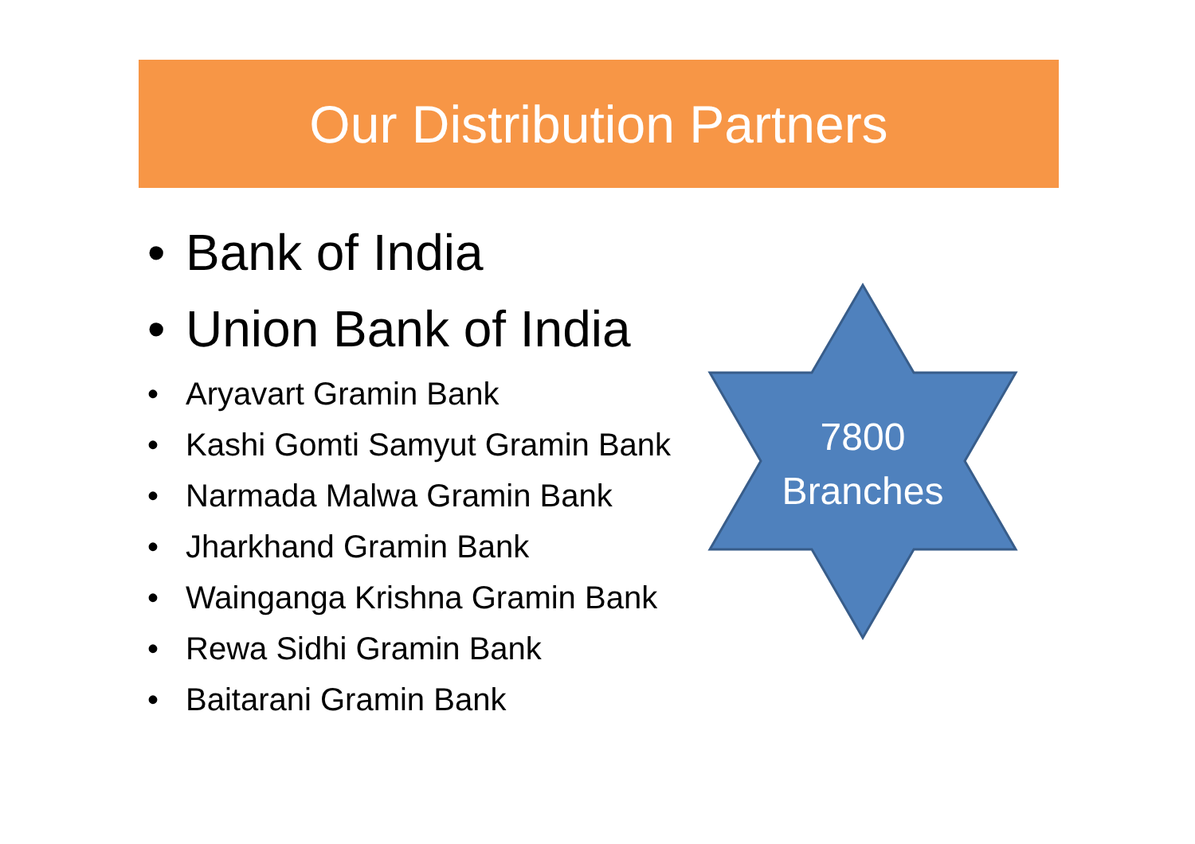Our Distribution Partners
• Bank of India
• Union Bank of India
• Aryavart Gramin Bank
• Kashi Gomti Samyut Gramin Bank
• Narmada Malwa Gramin Bank
• Jharkhand Gramin Bank
• Wainganga Krishna Gramin Bank
• Rewa Sidhi Gramin Bank
• Baitarani Gramin Bank
7800
Branches